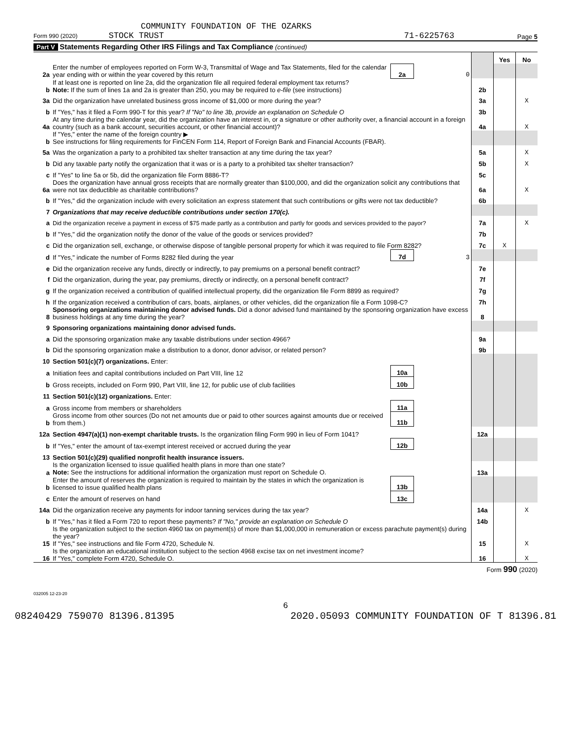COMMUNITY FOUNDATION OF THE OZARKS
Form 990 (2020) STOCK TRUST 71-6225763 Page 5
Part V Statements Regarding Other IRS Filings and Tax Compliance (continued)
| | | | | | Yes | No |
| 2a | Enter the number of employees reported on Form W-3, Transmittal of Wage and Tax Statements, filed for the calendar year ending with or within the year covered by this return | 2a | 0 | | | |
| b | If at least one is reported on line 2a, did the organization file all required federal employment tax returns? Note: If the sum of lines 1a and 2a is greater than 250, you may be required to e-file (see instructions) | | | 2b | | |
| 3a | Did the organization have unrelated business gross income of $1,000 or more during the year? | | | 3a | | X |
| b | If "Yes," has it filed a Form 990-T for this year? If "No" to line 3b, provide an explanation on Schedule O | | | 3b | | |
| 4a | At any time during the calendar year, did the organization have an interest in, or a signature or other authority over, a financial account in a foreign country (such as a bank account, securities account, or other financial account)? | | | 4a | | X |
| b | If "Yes," enter the name of the foreign country ▶ See instructions for filing requirements for FinCEN Form 114, Report of Foreign Bank and Financial Accounts (FBAR). | | | | | |
| 5a | Was the organization a party to a prohibited tax shelter transaction at any time during the tax year? | | | 5a | | X |
| b | Did any taxable party notify the organization that it was or is a party to a prohibited tax shelter transaction? | | | 5b | | X |
| c | If "Yes" to line 5a or 5b, did the organization file Form 8886-T? | | | 5c | | |
| 6a | Does the organization have annual gross receipts that are normally greater than $100,000, and did the organization solicit any contributions that were not tax deductible as charitable contributions? | | | 6a | | X |
| b | If "Yes," did the organization include with every solicitation an express statement that such contributions or gifts were not tax deductible? | | | 6b | | |
| 7 | Organizations that may receive deductible contributions under section 170(c). | | | | | |
| a | Did the organization receive a payment in excess of $75 made partly as a contribution and partly for goods and services provided to the payor? | | | 7a | | X |
| b | If "Yes," did the organization notify the donor of the value of the goods or services provided? | | | 7b | | |
| c | Did the organization sell, exchange, or otherwise dispose of tangible personal property for which it was required to file Form 8282? | | | 7c | X | |
| d | If "Yes," indicate the number of Forms 8282 filed during the year | 7d | 3 | | | |
| e | Did the organization receive any funds, directly or indirectly, to pay premiums on a personal benefit contract? | | | 7e | | |
| f | Did the organization, during the year, pay premiums, directly or indirectly, on a personal benefit contract? | | | 7f | | |
| g | If the organization received a contribution of qualified intellectual property, did the organization file Form 8899 as required? | | | 7g | | |
| h | If the organization received a contribution of cars, boats, airplanes, or other vehicles, did the organization file a Form 1098-C? | | | 7h | | |
| 8 | Sponsoring organizations maintaining donor advised funds. Did a donor advised fund maintained by the sponsoring organization have excess business holdings at any time during the year? | | | 8 | | |
| 9 | Sponsoring organizations maintaining donor advised funds. | | | | | |
| a | Did the sponsoring organization make any taxable distributions under section 4966? | | | 9a | | |
| b | Did the sponsoring organization make a distribution to a donor, donor advisor, or related person? | | | 9b | | |
| 10 | Section 501(c)(7) organizations. Enter: | | | | | |
| a | Initiation fees and capital contributions included on Part VIII, line 12 | 10a | | | | |
| b | Gross receipts, included on Form 990, Part VIII, line 12, for public use of club facilities | 10b | | | | |
| 11 | Section 501(c)(12) organizations. Enter: | | | | | |
| a | Gross income from members or shareholders | 11a | | | | |
| b | Gross income from other sources (Do not net amounts due or paid to other sources against amounts due or received from them.) | 11b | | | | |
| 12a | Section 4947(a)(1) non-exempt charitable trusts. Is the organization filing Form 990 in lieu of Form 1041? | | | 12a | | |
| b | If "Yes," enter the amount of tax-exempt interest received or accrued during the year | 12b | | | | |
| 13 | Section 501(c)(29) qualified nonprofit health insurance issuers. | | | | | |
| a | Is the organization licensed to issue qualified health plans in more than one state? Note: See the instructions for additional information the organization must report on Schedule O. | | | 13a | | |
| b | Enter the amount of reserves the organization is required to maintain by the states in which the organization is licensed to issue qualified health plans | 13b | | | | |
| c | Enter the amount of reserves on hand | 13c | | | | |
| 14a | Did the organization receive any payments for indoor tanning services during the tax year? | | | 14a | | X |
| b | If "Yes," has it filed a Form 720 to report these payments? If "No," provide an explanation on Schedule O | | | 14b | | |
| 15 | Is the organization subject to the section 4960 tax on payment(s) of more than $1,000,000 in remuneration or excess parachute payment(s) during the year? If "Yes," see instructions and file Form 4720, Schedule N. | | | 15 | | X |
| 16 | Is the organization an educational institution subject to the section 4968 excise tax on net investment income? If "Yes," complete Form 4720, Schedule O. | | | 16 | | X |
Form 990 (2020)
032005 12-23-20
6
08240429 759070 81396.81395 2020.05093 COMMUNITY FOUNDATION OF T 81396.81